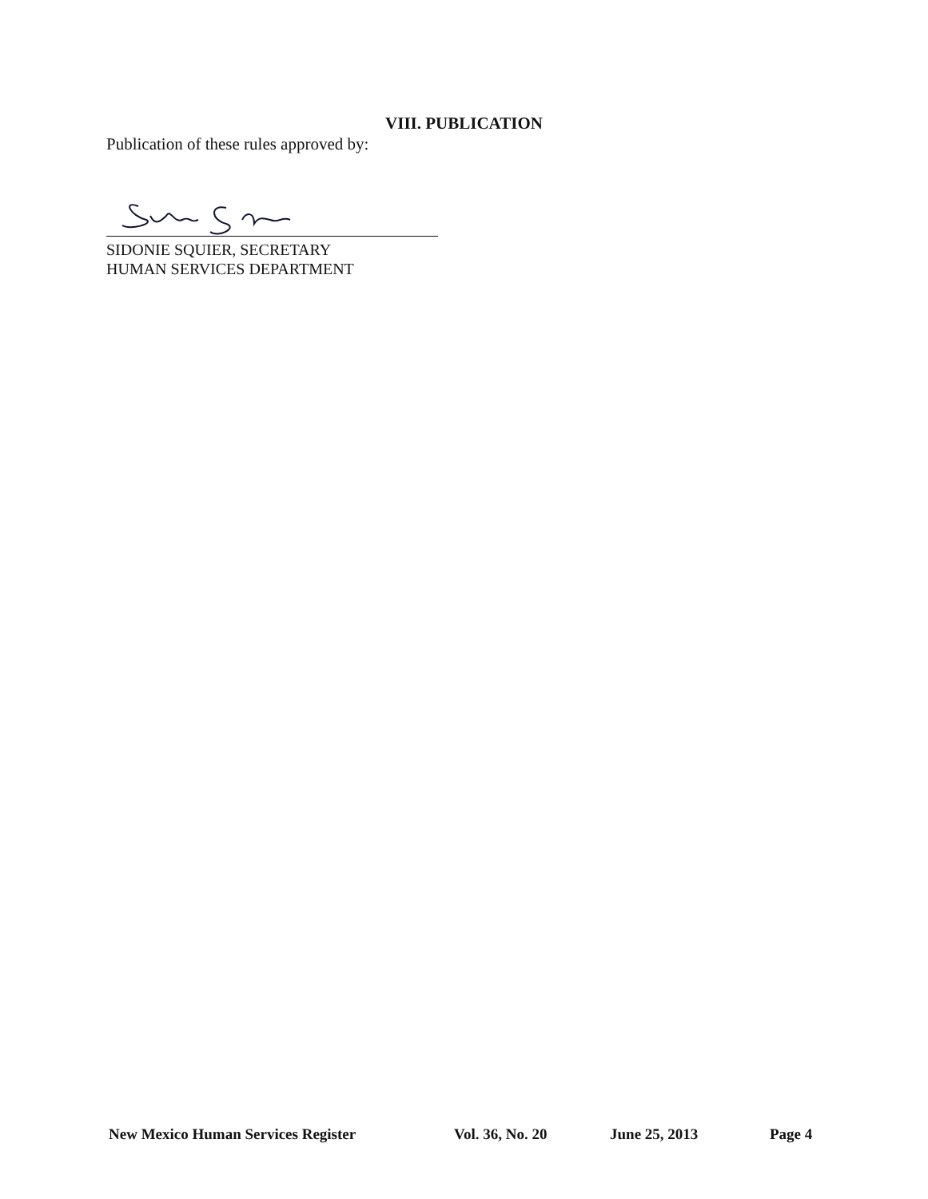VIII. PUBLICATION
Publication of these rules approved by:
SIDONIE SQUIER, SECRETARY
HUMAN SERVICES DEPARTMENT
New Mexico Human Services Register Vol. 36, No. 20 June 25, 2013 Page 4